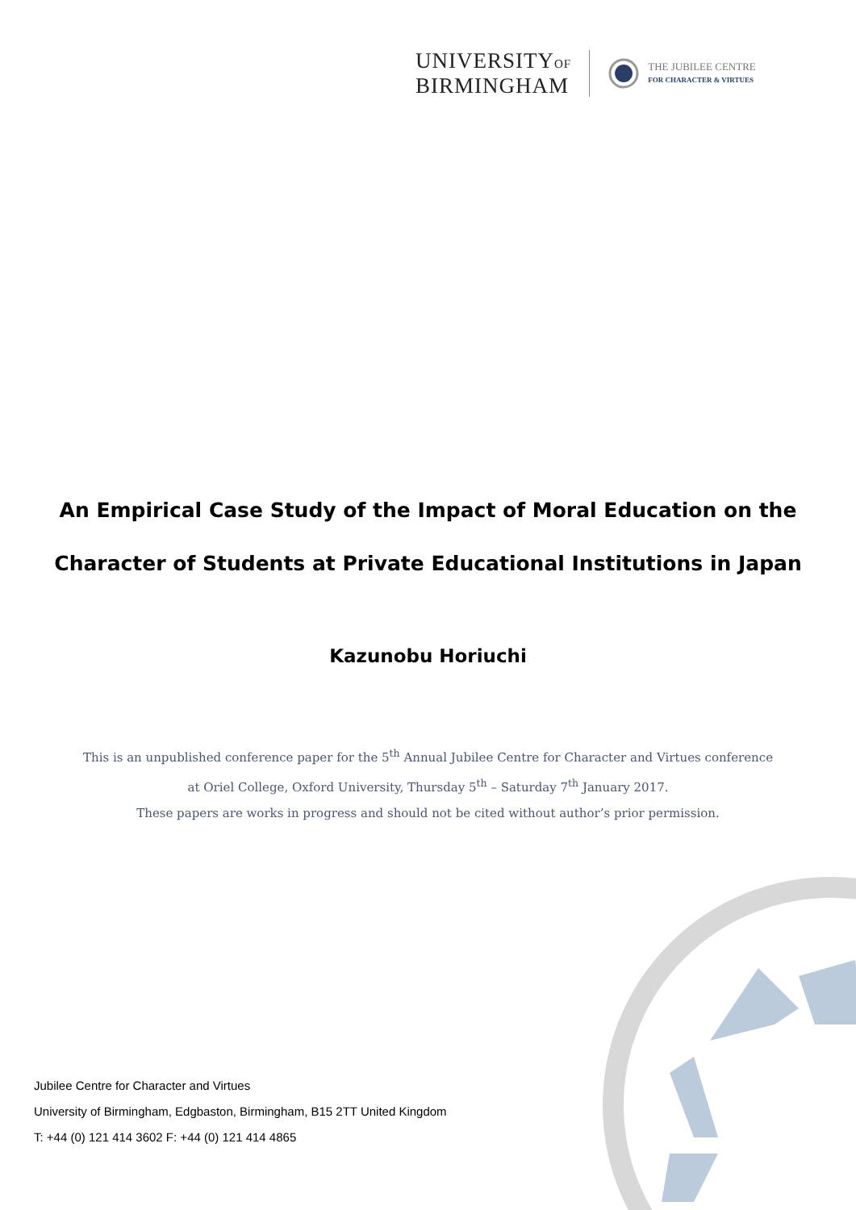UNIVERSITYOF
BIRMINGHAM
THE JUBILEE CENTRE
FOR CHARACTER & VIRTUES
An Empirical Case Study of the Impact of Moral Education on the
Character of Students at Private Educational Institutions in Japan
Kazunobu Horiuchi
This is an unpublished conference paper for the 5<sup>th</sup> Annual Jubilee Centre for Character and Virtues conference
at Oriel College, Oxford University, Thursday 5<sup>th</sup> – Saturday 7<sup>th</sup> January 2017.
These papers are works in progress and should not be cited without author’s prior permission.
Jubilee Centre for Character and Virtues
University of Birmingham, Edgbaston, Birmingham, B15 2TT United Kingdom
T: +44 (0) 121 414 3602 F: +44 (0) 121 414 4865